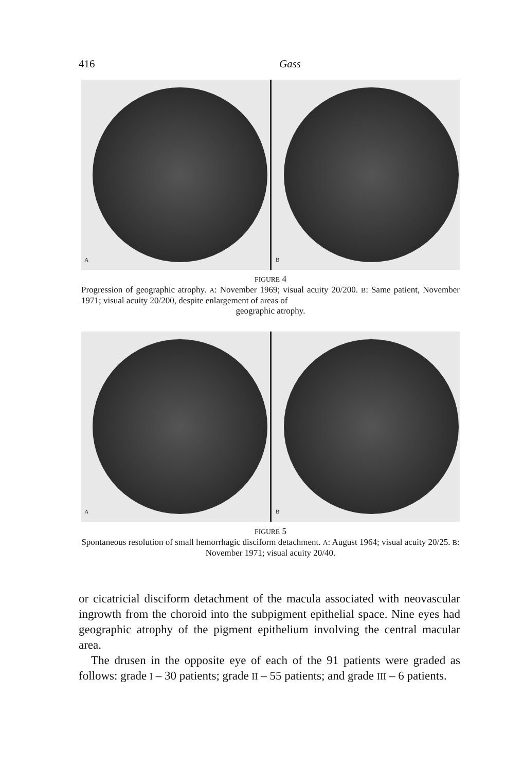416 Gass
A B
FIGURE 4
Progression of geographic atrophy. A: November 1969; visual acuity 20/200. B: Same patient, November 1971; visual acuity 20/200, despite enlargement of areas of
geographic atrophy.
A B
FIGURE 5
Spontaneous resolution of small hemorrhagic disciform detachment. A: August 1964; visual acuity 20/25. B: November 1971; visual acuity 20/40.
or cicatricial disciform detachment of the macula associated with neovascular ingrowth from the choroid into the subpigment epithelial space. Nine eyes had geographic atrophy of the pigment epithelium involving the central macular area.
The drusen in the opposite eye of each of the 91 patients were graded as follows: grade I – 30 patients; grade II – 55 patients; and grade III – 6 patients.